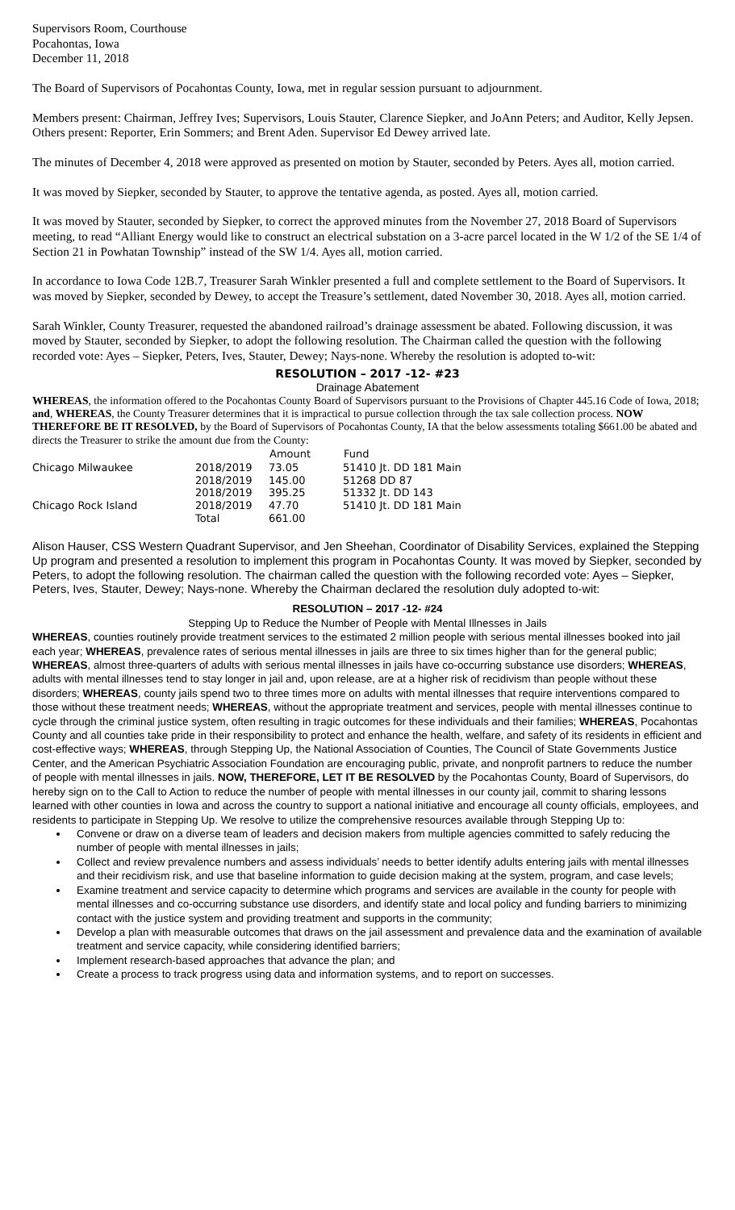Supervisors Room, Courthouse
Pocahontas, Iowa
December 11, 2018
The Board of Supervisors of Pocahontas County, Iowa, met in regular session pursuant to adjournment.
Members present: Chairman, Jeffrey Ives; Supervisors, Louis Stauter, Clarence Siepker, and JoAnn Peters; and Auditor, Kelly Jepsen. Others present: Reporter, Erin Sommers; and Brent Aden. Supervisor Ed Dewey arrived late.
The minutes of December 4, 2018 were approved as presented on motion by Stauter, seconded by Peters. Ayes all, motion carried.
It was moved by Siepker, seconded by Stauter, to approve the tentative agenda, as posted. Ayes all, motion carried.
It was moved by Stauter, seconded by Siepker, to correct the approved minutes from the November 27, 2018 Board of Supervisors meeting, to read “Alliant Energy would like to construct an electrical substation on a 3-acre parcel located in the W 1/2 of the SE 1/4 of Section 21 in Powhatan Township” instead of the SW 1/4. Ayes all, motion carried.
In accordance to Iowa Code 12B.7, Treasurer Sarah Winkler presented a full and complete settlement to the Board of Supervisors. It was moved by Siepker, seconded by Dewey, to accept the Treasure’s settlement, dated November 30, 2018. Ayes all, motion carried.
Sarah Winkler, County Treasurer, requested the abandoned railroad’s drainage assessment be abated. Following discussion, it was moved by Stauter, seconded by Siepker, to adopt the following resolution. The Chairman called the question with the following recorded vote: Ayes – Siepker, Peters, Ives, Stauter, Dewey; Nays-none. Whereby the resolution is adopted to-wit:
RESOLUTION – 2017 -12- #23
Drainage Abatement
WHEREAS, the information offered to the Pocahontas County Board of Supervisors pursuant to the Provisions of Chapter 445.16 Code of Iowa, 2018; and, WHEREAS, the County Treasurer determines that it is impractical to pursue collection through the tax sale collection process. NOW THEREFORE BE IT RESOLVED, by the Board of Supervisors of Pocahontas County, IA that the below assessments totaling $661.00 be abated and directs the Treasurer to strike the amount due from the County:
| | | Amount | Fund |
| --- | --- | --- | --- |
| Chicago Milwaukee | 2018/2019 | 73.05 | 51410 Jt. DD 181 Main |
| | 2018/2019 | 145.00 | 51268 DD 87 |
| | 2018/2019 | 395.25 | 51332 Jt. DD 143 |
| Chicago Rock Island | 2018/2019 | 47.70 | 51410 Jt. DD 181 Main |
| | Total | 661.00 | |
Alison Hauser, CSS Western Quadrant Supervisor, and Jen Sheehan, Coordinator of Disability Services, explained the Stepping Up program and presented a resolution to implement this program in Pocahontas County. It was moved by Siepker, seconded by Peters, to adopt the following resolution. The chairman called the question with the following recorded vote: Ayes – Siepker, Peters, Ives, Stauter, Dewey; Nays-none. Whereby the Chairman declared the resolution duly adopted to-wit:
RESOLUTION – 2017 -12- #24
Stepping Up to Reduce the Number of People with Mental Illnesses in Jails
WHEREAS, counties routinely provide treatment services to the estimated 2 million people with serious mental illnesses booked into jail each year; WHEREAS, prevalence rates of serious mental illnesses in jails are three to six times higher than for the general public; WHEREAS, almost three-quarters of adults with serious mental illnesses in jails have co-occurring substance use disorders; WHEREAS, adults with mental illnesses tend to stay longer in jail and, upon release, are at a higher risk of recidivism than people without these disorders; WHEREAS, county jails spend two to three times more on adults with mental illnesses that require interventions compared to those without these treatment needs; WHEREAS, without the appropriate treatment and services, people with mental illnesses continue to cycle through the criminal justice system, often resulting in tragic outcomes for these individuals and their families; WHEREAS, Pocahontas County and all counties take pride in their responsibility to protect and enhance the health, welfare, and safety of its residents in efficient and cost-effective ways; WHEREAS, through Stepping Up, the National Association of Counties, The Council of State Governments Justice Center, and the American Psychiatric Association Foundation are encouraging public, private, and nonprofit partners to reduce the number of people with mental illnesses in jails. NOW, THEREFORE, LET IT BE RESOLVED by the Pocahontas County, Board of Supervisors, do hereby sign on to the Call to Action to reduce the number of people with mental illnesses in our county jail, commit to sharing lessons learned with other counties in Iowa and across the country to support a national initiative and encourage all county officials, employees, and residents to participate in Stepping Up. We resolve to utilize the comprehensive resources available through Stepping Up to:
Convene or draw on a diverse team of leaders and decision makers from multiple agencies committed to safely reducing the number of people with mental illnesses in jails;
Collect and review prevalence numbers and assess individuals’ needs to better identify adults entering jails with mental illnesses and their recidivism risk, and use that baseline information to guide decision making at the system, program, and case levels;
Examine treatment and service capacity to determine which programs and services are available in the county for people with mental illnesses and co-occurring substance use disorders, and identify state and local policy and funding barriers to minimizing contact with the justice system and providing treatment and supports in the community;
Develop a plan with measurable outcomes that draws on the jail assessment and prevalence data and the examination of available treatment and service capacity, while considering identified barriers;
Implement research-based approaches that advance the plan; and
Create a process to track progress using data and information systems, and to report on successes.